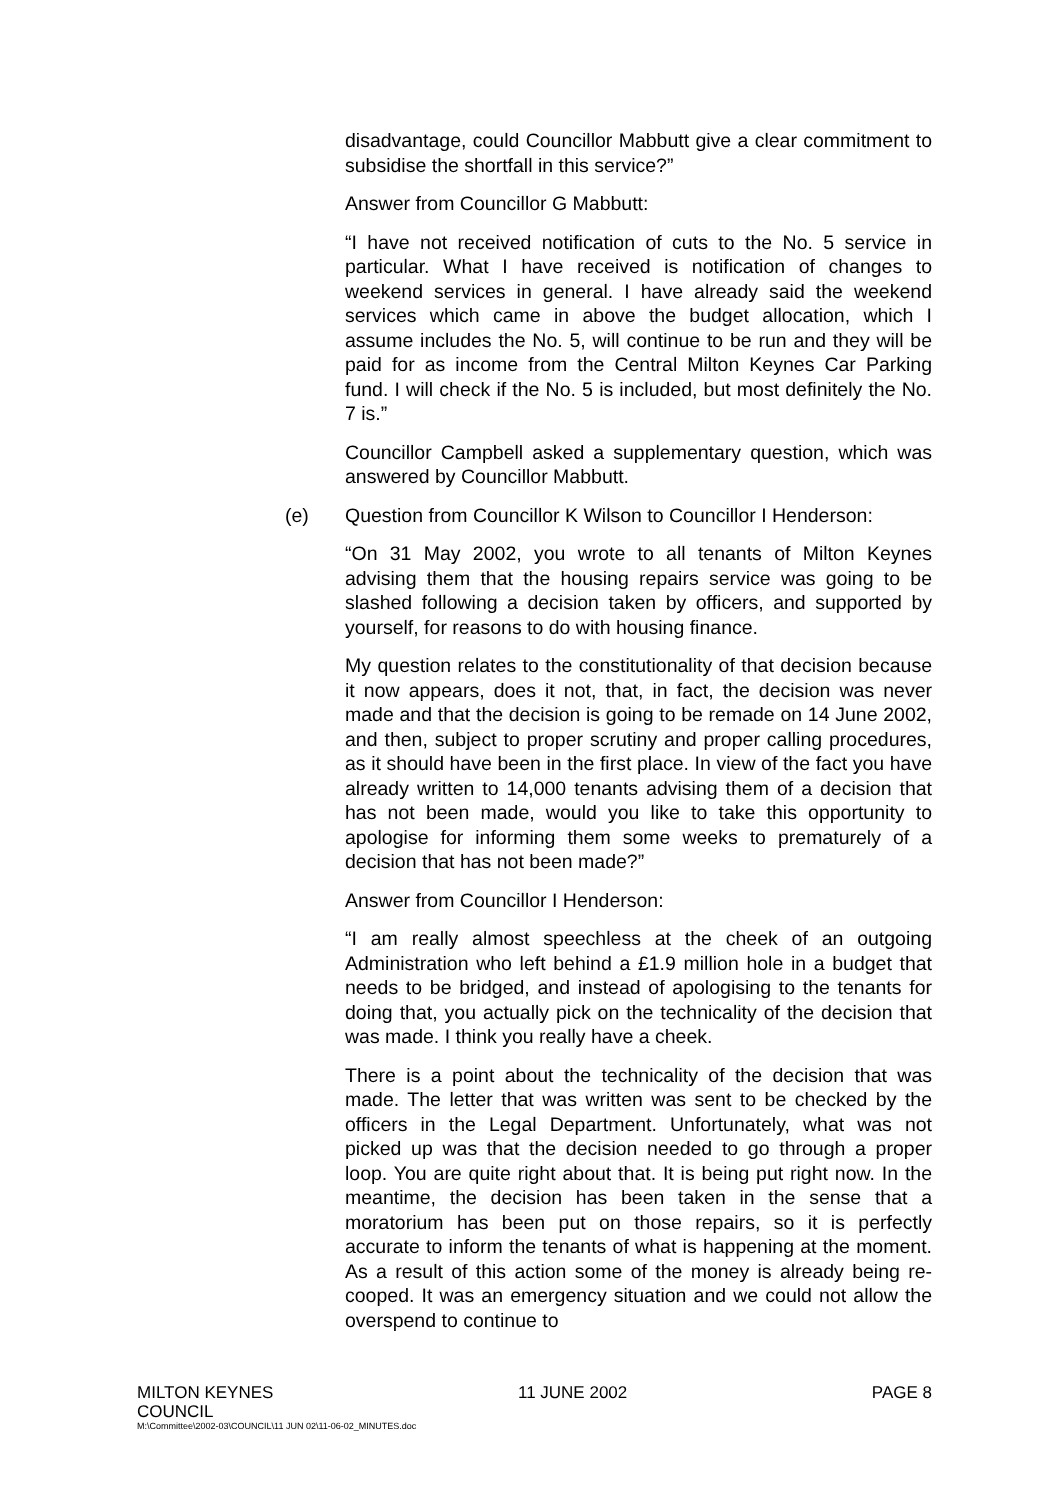disadvantage, could Councillor Mabbutt give a clear commitment to subsidise the shortfall in this service?”
Answer from Councillor G Mabbutt:
“I have not received notification of cuts to the No. 5 service in particular. What I have received is notification of changes to weekend services in general. I have already said the weekend services which came in above the budget allocation, which I assume includes the No. 5, will continue to be run and they will be paid for as income from the Central Milton Keynes Car Parking fund. I will check if the No. 5 is included, but most definitely the No. 7 is.”
Councillor Campbell asked a supplementary question, which was answered by Councillor Mabbutt.
(e) Question from Councillor K Wilson to Councillor I Henderson:
“On 31 May 2002, you wrote to all tenants of Milton Keynes advising them that the housing repairs service was going to be slashed following a decision taken by officers, and supported by yourself, for reasons to do with housing finance.
My question relates to the constitutionality of that decision because it now appears, does it not, that, in fact, the decision was never made and that the decision is going to be remade on 14 June 2002, and then, subject to proper scrutiny and proper calling procedures, as it should have been in the first place. In view of the fact you have already written to 14,000 tenants advising them of a decision that has not been made, would you like to take this opportunity to apologise for informing them some weeks to prematurely of a decision that has not been made?”
Answer from Councillor I Henderson:
“I am really almost speechless at the cheek of an outgoing Administration who left behind a £1.9 million hole in a budget that needs to be bridged, and instead of apologising to the tenants for doing that, you actually pick on the technicality of the decision that was made. I think you really have a cheek.
There is a point about the technicality of the decision that was made. The letter that was written was sent to be checked by the officers in the Legal Department. Unfortunately, what was not picked up was that the decision needed to go through a proper loop. You are quite right about that. It is being put right now. In the meantime, the decision has been taken in the sense that a moratorium has been put on those repairs, so it is perfectly accurate to inform the tenants of what is happening at the moment. As a result of this action some of the money is already being re-cooped. It was an emergency situation and we could not allow the overspend to continue to
MILTON KEYNES
COUNCIL 11 JUNE 2002 PAGE 8
M:\Committee\2002-03\COUNCIL\11 JUN 02\11-06-02_MINUTES.doc